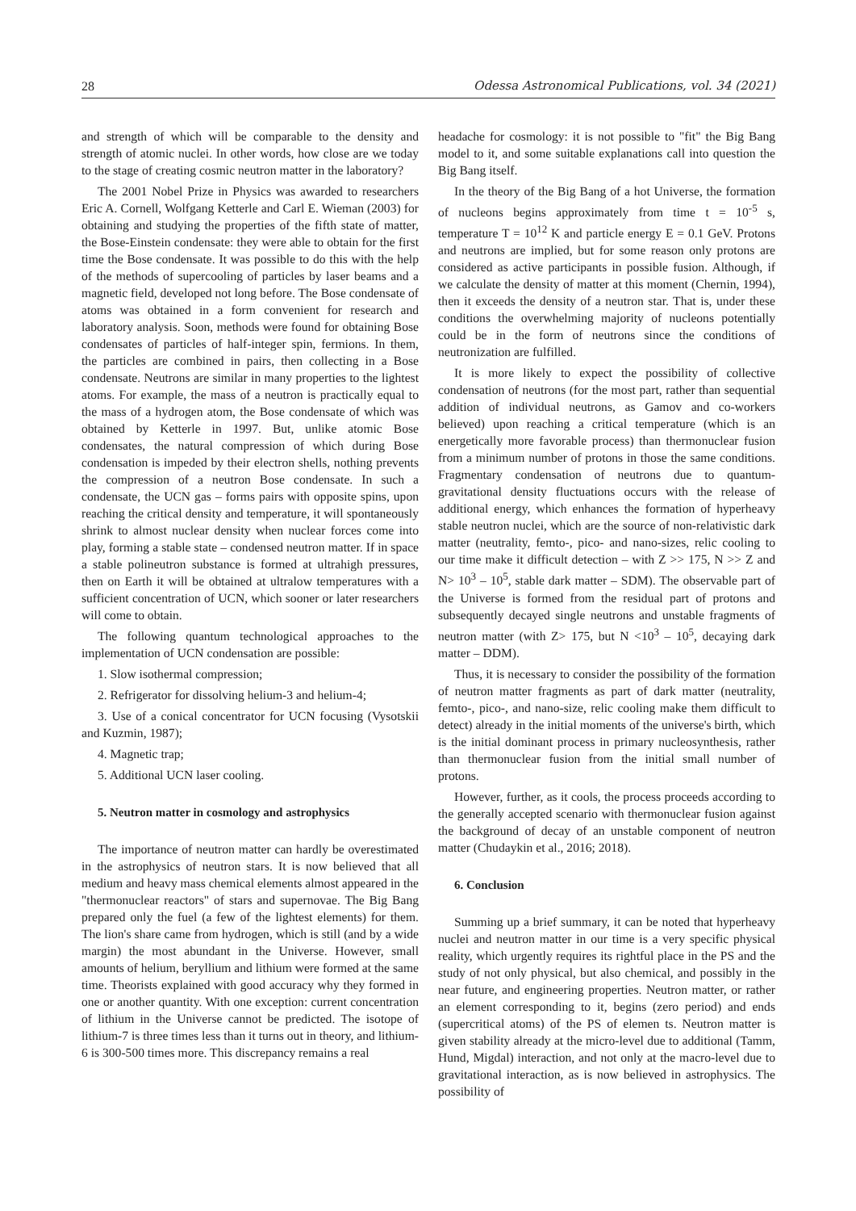28 Odessa Astronomical Publications, vol. 34 (2021)
and strength of which will be comparable to the density and strength of atomic nuclei. In other words, how close are we today to the stage of creating cosmic neutron matter in the laboratory?
The 2001 Nobel Prize in Physics was awarded to researchers Eric A. Cornell, Wolfgang Ketterle and Carl E. Wieman (2003) for obtaining and studying the properties of the fifth state of matter, the Bose-Einstein condensate: they were able to obtain for the first time the Bose condensate. It was possible to do this with the help of the methods of supercooling of particles by laser beams and a magnetic field, developed not long before. The Bose condensate of atoms was obtained in a form convenient for research and laboratory analysis. Soon, methods were found for obtaining Bose condensates of particles of half-integer spin, fermions. In them, the particles are combined in pairs, then collecting in a Bose condensate. Neutrons are similar in many properties to the lightest atoms. For example, the mass of a neutron is practically equal to the mass of a hydrogen atom, the Bose condensate of which was obtained by Ketterle in 1997. But, unlike atomic Bose condensates, the natural compression of which during Bose condensation is impeded by their electron shells, nothing prevents the compression of a neutron Bose condensate. In such a condensate, the UCN gas – forms pairs with opposite spins, upon reaching the critical density and temperature, it will spontaneously shrink to almost nuclear density when nuclear forces come into play, forming a stable state – condensed neutron matter. If in space a stable polineutron substance is formed at ultrahigh pressures, then on Earth it will be obtained at ultralow temperatures with a sufficient concentration of UCN, which sooner or later researchers will come to obtain.
The following quantum technological approaches to the implementation of UCN condensation are possible:
1. Slow isothermal compression;
2. Refrigerator for dissolving helium-3 and helium-4;
3. Use of a conical concentrator for UCN focusing (Vysotskii and Kuzmin, 1987);
4. Magnetic trap;
5. Additional UCN laser cooling.
5. Neutron matter in cosmology and astrophysics
The importance of neutron matter can hardly be overestimated in the astrophysics of neutron stars. It is now believed that all medium and heavy mass chemical elements almost appeared in the "thermonuclear reactors" of stars and supernovae. The Big Bang prepared only the fuel (a few of the lightest elements) for them. The lion's share came from hydrogen, which is still (and by a wide margin) the most abundant in the Universe. However, small amounts of helium, beryllium and lithium were formed at the same time. Theorists explained with good accuracy why they formed in one or another quantity. With one exception: current concentration of lithium in the Universe cannot be predicted. The isotope of lithium-7 is three times less than it turns out in theory, and lithium-6 is 300-500 times more. This discrepancy remains a real
headache for cosmology: it is not possible to "fit" the Big Bang model to it, and some suitable explanations call into question the Big Bang itself.
In the theory of the Big Bang of a hot Universe, the formation of nucleons begins approximately from time t = 10<sup>-5</sup> s, temperature T = 10<sup>12</sup> K and particle energy E = 0.1 GeV. Protons and neutrons are implied, but for some reason only protons are considered as active participants in possible fusion. Although, if we calculate the density of matter at this moment (Chernin, 1994), then it exceeds the density of a neutron star. That is, under these conditions the overwhelming majority of nucleons potentially could be in the form of neutrons since the conditions of neutronization are fulfilled.
It is more likely to expect the possibility of collective condensation of neutrons (for the most part, rather than sequential addition of individual neutrons, as Gamov and co-workers believed) upon reaching a critical temperature (which is an energetically more favorable process) than thermonuclear fusion from a minimum number of protons in those the same conditions. Fragmentary condensation of neutrons due to quantum-gravitational density fluctuations occurs with the release of additional energy, which enhances the formation of hyperheavy stable neutron nuclei, which are the source of non-relativistic dark matter (neutrality, femto-, pico- and nano-sizes, relic cooling to our time make it difficult detection – with Z >> 175, N >> Z and N> 10<sup>3</sup> – 10<sup>5</sup>, stable dark matter – SDM). The observable part of the Universe is formed from the residual part of protons and subsequently decayed single neutrons and unstable fragments of neutron matter (with Z> 175, but N <10<sup>3</sup> – 10<sup>5</sup>, decaying dark matter – DDM).
Thus, it is necessary to consider the possibility of the formation of neutron matter fragments as part of dark matter (neutrality, femto-, pico-, and nano-size, relic cooling make them difficult to detect) already in the initial moments of the universe's birth, which is the initial dominant process in primary nucleosynthesis, rather than thermonuclear fusion from the initial small number of protons.
However, further, as it cools, the process proceeds according to the generally accepted scenario with thermonuclear fusion against the background of decay of an unstable component of neutron matter (Chudaykin et al., 2016; 2018).
6. Conclusion
Summing up a brief summary, it can be noted that hyperheavy nuclei and neutron matter in our time is a very specific physical reality, which urgently requires its rightful place in the PS and the study of not only physical, but also chemical, and possibly in the near future, and engineering properties. Neutron matter, or rather an element corresponding to it, begins (zero period) and ends (supercritical atoms) of the PS of elemen ts. Neutron matter is given stability already at the micro-level due to additional (Tamm, Hund, Migdal) interaction, and not only at the macro-level due to gravitational interaction, as is now believed in astrophysics. The possibility of